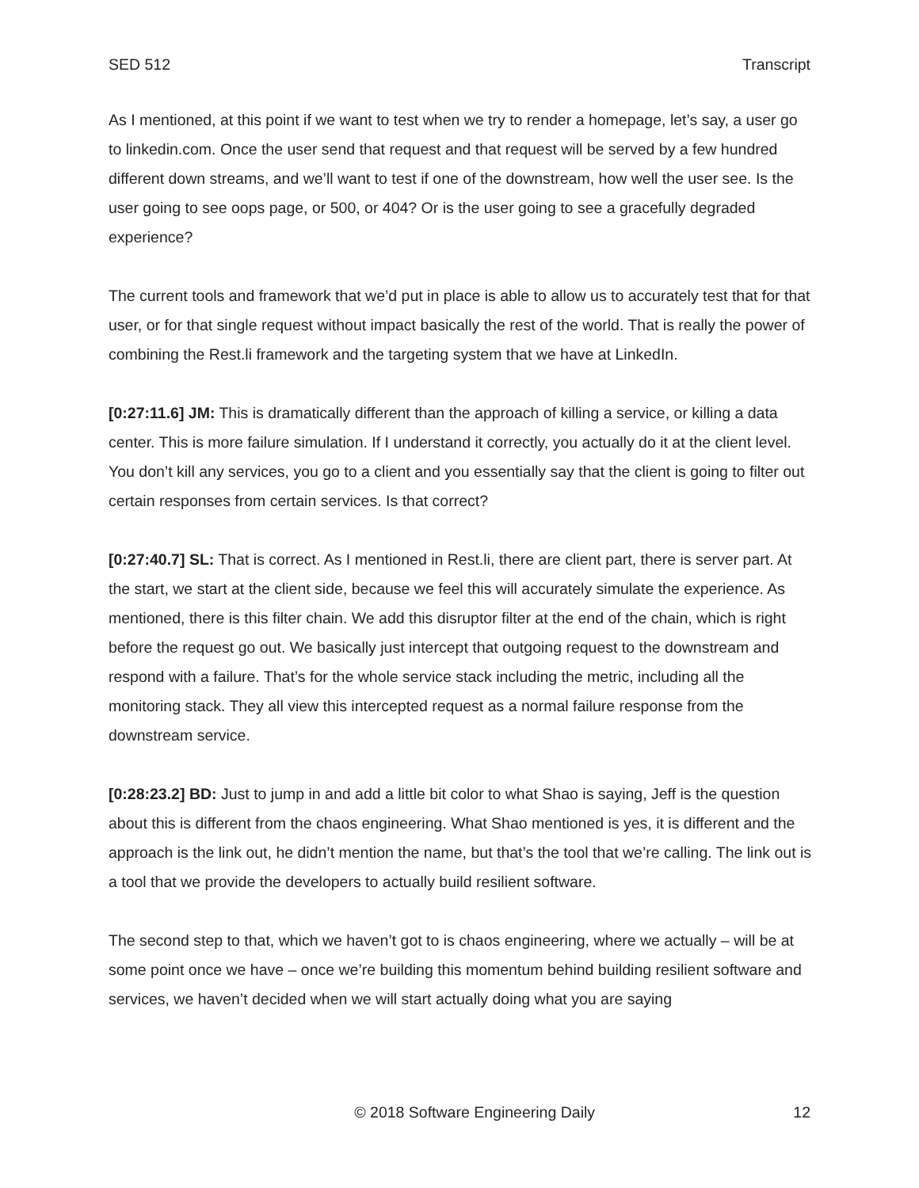SED 512 Transcript
As I mentioned, at this point if we want to test when we try to render a homepage, let’s say, a user go to linkedin.com. Once the user send that request and that request will be served by a few hundred different down streams, and we’ll want to test if one of the downstream, how well the user see. Is the user going to see oops page, or 500, or 404? Or is the user going to see a gracefully degraded experience?
The current tools and framework that we’d put in place is able to allow us to accurately test that for that user, or for that single request without impact basically the rest of the world. That is really the power of combining the Rest.li framework and the targeting system that we have at LinkedIn.
[0:27:11.6] JM: This is dramatically different than the approach of killing a service, or killing a data center. This is more failure simulation. If I understand it correctly, you actually do it at the client level. You don’t kill any services, you go to a client and you essentially say that the client is going to filter out certain responses from certain services. Is that correct?
[0:27:40.7] SL: That is correct. As I mentioned in Rest.li, there are client part, there is server part. At the start, we start at the client side, because we feel this will accurately simulate the experience. As mentioned, there is this filter chain. We add this disruptor filter at the end of the chain, which is right before the request go out. We basically just intercept that outgoing request to the downstream and respond with a failure. That’s for the whole service stack including the metric, including all the monitoring stack. They all view this intercepted request as a normal failure response from the downstream service.
[0:28:23.2] BD: Just to jump in and add a little bit color to what Shao is saying, Jeff is the question about this is different from the chaos engineering. What Shao mentioned is yes, it is different and the approach is the link out, he didn’t mention the name, but that’s the tool that we’re calling. The link out is a tool that we provide the developers to actually build resilient software.
The second step to that, which we haven’t got to is chaos engineering, where we actually – will be at some point once we have – once we’re building this momentum behind building resilient software and services, we haven’t decided when we will start actually doing what you are saying
© 2018 Software Engineering Daily 12